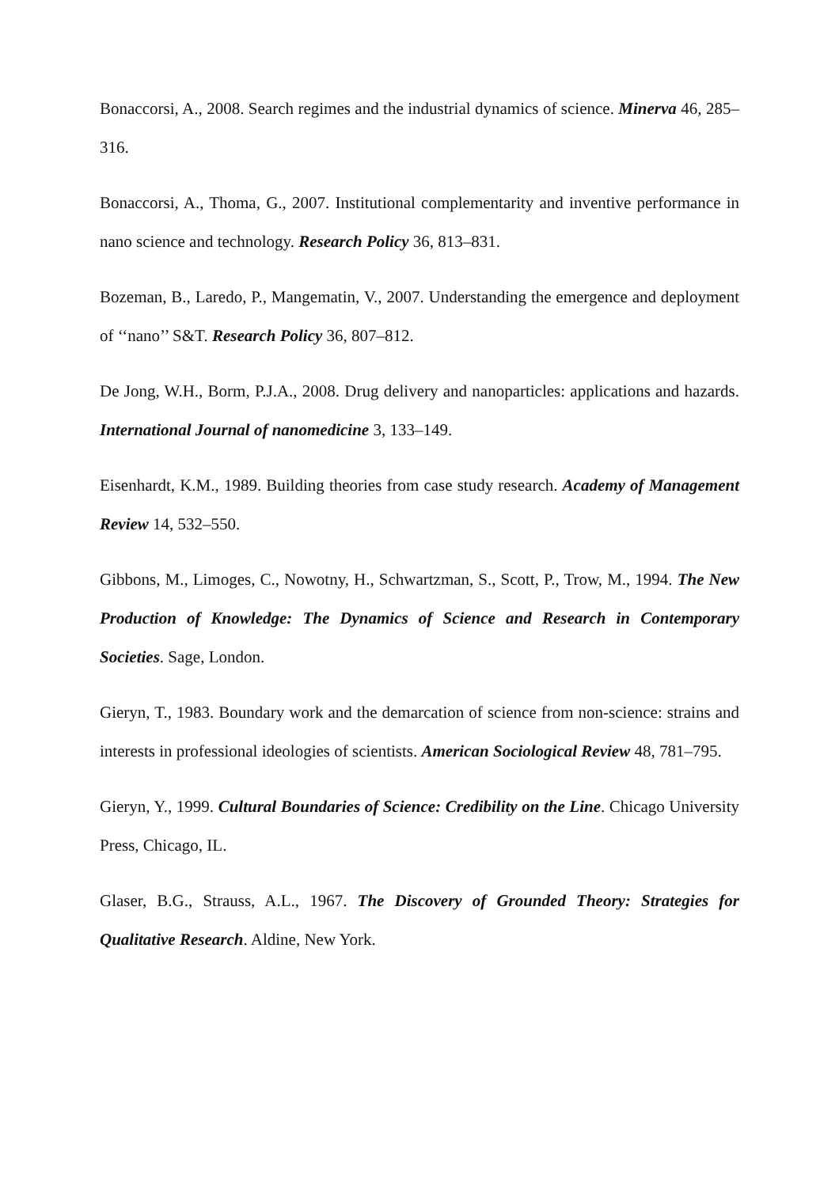Bonaccorsi, A., 2008. Search regimes and the industrial dynamics of science. Minerva 46, 285–316.
Bonaccorsi, A., Thoma, G., 2007. Institutional complementarity and inventive performance in nano science and technology. Research Policy 36, 813–831.
Bozeman, B., Laredo, P., Mangematin, V., 2007. Understanding the emergence and deployment of ‘‘nano’’ S&T. Research Policy 36, 807–812.
De Jong, W.H., Borm, P.J.A., 2008. Drug delivery and nanoparticles: applications and hazards. International Journal of nanomedicine 3, 133–149.
Eisenhardt, K.M., 1989. Building theories from case study research. Academy of Management Review 14, 532–550.
Gibbons, M., Limoges, C., Nowotny, H., Schwartzman, S., Scott, P., Trow, M., 1994. The New Production of Knowledge: The Dynamics of Science and Research in Contemporary Societies. Sage, London.
Gieryn, T., 1983. Boundary work and the demarcation of science from non-science: strains and interests in professional ideologies of scientists. American Sociological Review 48, 781–795.
Gieryn, Y., 1999. Cultural Boundaries of Science: Credibility on the Line. Chicago University Press, Chicago, IL.
Glaser, B.G., Strauss, A.L., 1967. The Discovery of Grounded Theory: Strategies for Qualitative Research. Aldine, New York.